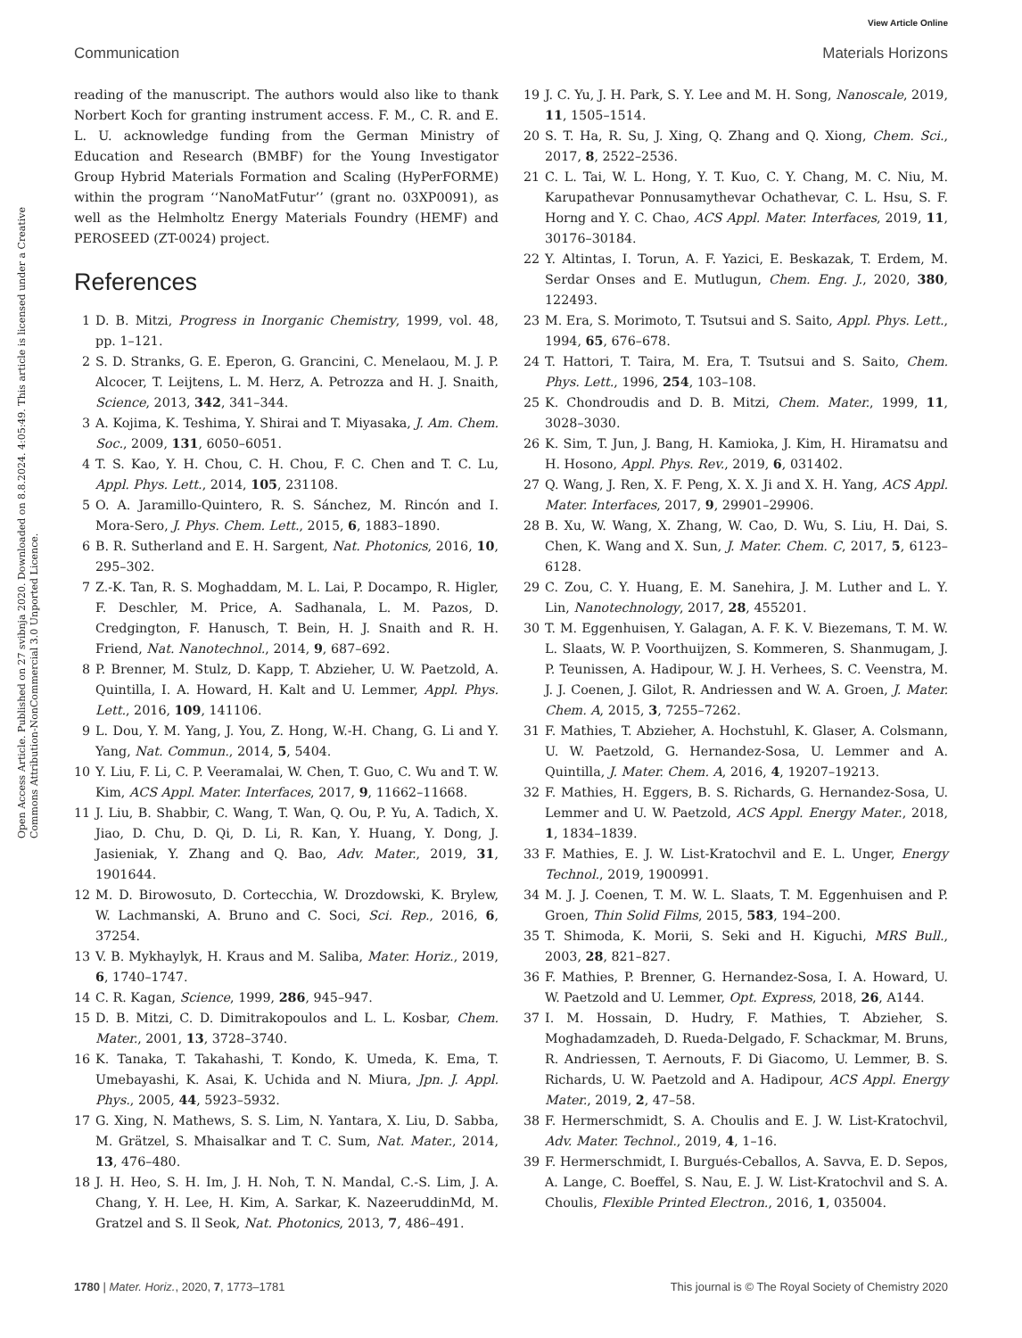View Article Online
Communication Materials Horizons
Open Access Article. Published on 27 svibnja 2020. Downloaded on 8.8.2024. 4:05:49. This article is licensed under a Creative Commons Attribution-NonCommercial 3.0 Unported Licence.
reading of the manuscript. The authors would also like to thank Norbert Koch for granting instrument access. F. M., C. R. and E. L. U. acknowledge funding from the German Ministry of Education and Research (BMBF) for the Young Investigator Group Hybrid Materials Formation and Scaling (HyPerFORME) within the program ‘‘NanoMatFutur’’ (grant no. 03XP0091), as well as the Helmholtz Energy Materials Foundry (HEMF) and PEROSEED (ZT-0024) project.
References
1 D. B. Mitzi, Progress in Inorganic Chemistry, 1999, vol. 48, pp. 1–121.
2 S. D. Stranks, G. E. Eperon, G. Grancini, C. Menelaou, M. J. P. Alcocer, T. Leijtens, L. M. Herz, A. Petrozza and H. J. Snaith, Science, 2013, 342, 341–344.
3 A. Kojima, K. Teshima, Y. Shirai and T. Miyasaka, J. Am. Chem. Soc., 2009, 131, 6050–6051.
4 T. S. Kao, Y. H. Chou, C. H. Chou, F. C. Chen and T. C. Lu, Appl. Phys. Lett., 2014, 105, 231108.
5 O. A. Jaramillo-Quintero, R. S. Sánchez, M. Rincón and I. Mora-Sero, J. Phys. Chem. Lett., 2015, 6, 1883–1890.
6 B. R. Sutherland and E. H. Sargent, Nat. Photonics, 2016, 10, 295–302.
7 Z.-K. Tan, R. S. Moghaddam, M. L. Lai, P. Docampo, R. Higler, F. Deschler, M. Price, A. Sadhanala, L. M. Pazos, D. Credgington, F. Hanusch, T. Bein, H. J. Snaith and R. H. Friend, Nat. Nanotechnol., 2014, 9, 687–692.
8 P. Brenner, M. Stulz, D. Kapp, T. Abzieher, U. W. Paetzold, A. Quintilla, I. A. Howard, H. Kalt and U. Lemmer, Appl. Phys. Lett., 2016, 109, 141106.
9 L. Dou, Y. M. Yang, J. You, Z. Hong, W.-H. Chang, G. Li and Y. Yang, Nat. Commun., 2014, 5, 5404.
10 Y. Liu, F. Li, C. P. Veeramalai, W. Chen, T. Guo, C. Wu and T. W. Kim, ACS Appl. Mater. Interfaces, 2017, 9, 11662–11668.
11 J. Liu, B. Shabbir, C. Wang, T. Wan, Q. Ou, P. Yu, A. Tadich, X. Jiao, D. Chu, D. Qi, D. Li, R. Kan, Y. Huang, Y. Dong, J. Jasieniak, Y. Zhang and Q. Bao, Adv. Mater., 2019, 31, 1901644.
12 M. D. Birowosuto, D. Cortecchia, W. Drozdowski, K. Brylew, W. Lachmanski, A. Bruno and C. Soci, Sci. Rep., 2016, 6, 37254.
13 V. B. Mykhaylyk, H. Kraus and M. Saliba, Mater. Horiz., 2019, 6, 1740–1747.
14 C. R. Kagan, Science, 1999, 286, 945–947.
15 D. B. Mitzi, C. D. Dimitrakopoulos and L. L. Kosbar, Chem. Mater., 2001, 13, 3728–3740.
16 K. Tanaka, T. Takahashi, T. Kondo, K. Umeda, K. Ema, T. Umebayashi, K. Asai, K. Uchida and N. Miura, Jpn. J. Appl. Phys., 2005, 44, 5923–5932.
17 G. Xing, N. Mathews, S. S. Lim, N. Yantara, X. Liu, D. Sabba, M. Grätzel, S. Mhaisalkar and T. C. Sum, Nat. Mater., 2014, 13, 476–480.
18 J. H. Heo, S. H. Im, J. H. Noh, T. N. Mandal, C.-S. Lim, J. A. Chang, Y. H. Lee, H. Kim, A. Sarkar, K. NazeeruddinMd, M. Gratzel and S. Il Seok, Nat. Photonics, 2013, 7, 486–491.
19 J. C. Yu, J. H. Park, S. Y. Lee and M. H. Song, Nanoscale, 2019, 11, 1505–1514.
20 S. T. Ha, R. Su, J. Xing, Q. Zhang and Q. Xiong, Chem. Sci., 2017, 8, 2522–2536.
21 C. L. Tai, W. L. Hong, Y. T. Kuo, C. Y. Chang, M. C. Niu, M. Karupathevar Ponnusamythevar Ochathevar, C. L. Hsu, S. F. Horng and Y. C. Chao, ACS Appl. Mater. Interfaces, 2019, 11, 30176–30184.
22 Y. Altintas, I. Torun, A. F. Yazici, E. Beskazak, T. Erdem, M. Serdar Onses and E. Mutlugun, Chem. Eng. J., 2020, 380, 122493.
23 M. Era, S. Morimoto, T. Tsutsui and S. Saito, Appl. Phys. Lett., 1994, 65, 676–678.
24 T. Hattori, T. Taira, M. Era, T. Tsutsui and S. Saito, Chem. Phys. Lett., 1996, 254, 103–108.
25 K. Chondroudis and D. B. Mitzi, Chem. Mater., 1999, 11, 3028–3030.
26 K. Sim, T. Jun, J. Bang, H. Kamioka, J. Kim, H. Hiramatsu and H. Hosono, Appl. Phys. Rev., 2019, 6, 031402.
27 Q. Wang, J. Ren, X. F. Peng, X. X. Ji and X. H. Yang, ACS Appl. Mater. Interfaces, 2017, 9, 29901–29906.
28 B. Xu, W. Wang, X. Zhang, W. Cao, D. Wu, S. Liu, H. Dai, S. Chen, K. Wang and X. Sun, J. Mater. Chem. C, 2017, 5, 6123–6128.
29 C. Zou, C. Y. Huang, E. M. Sanehira, J. M. Luther and L. Y. Lin, Nanotechnology, 2017, 28, 455201.
30 T. M. Eggenhuisen, Y. Galagan, A. F. K. V. Biezemans, T. M. W. L. Slaats, W. P. Voorthuijzen, S. Kommeren, S. Shanmugam, J. P. Teunissen, A. Hadipour, W. J. H. Verhees, S. C. Veenstra, M. J. J. Coenen, J. Gilot, R. Andriessen and W. A. Groen, J. Mater. Chem. A, 2015, 3, 7255–7262.
31 F. Mathies, T. Abzieher, A. Hochstuhl, K. Glaser, A. Colsmann, U. W. Paetzold, G. Hernandez-Sosa, U. Lemmer and A. Quintilla, J. Mater. Chem. A, 2016, 4, 19207–19213.
32 F. Mathies, H. Eggers, B. S. Richards, G. Hernandez-Sosa, U. Lemmer and U. W. Paetzold, ACS Appl. Energy Mater., 2018, 1, 1834–1839.
33 F. Mathies, E. J. W. List-Kratochvil and E. L. Unger, Energy Technol., 2019, 1900991.
34 M. J. J. Coenen, T. M. W. L. Slaats, T. M. Eggenhuisen and P. Groen, Thin Solid Films, 2015, 583, 194–200.
35 T. Shimoda, K. Morii, S. Seki and H. Kiguchi, MRS Bull., 2003, 28, 821–827.
36 F. Mathies, P. Brenner, G. Hernandez-Sosa, I. A. Howard, U. W. Paetzold and U. Lemmer, Opt. Express, 2018, 26, A144.
37 I. M. Hossain, D. Hudry, F. Mathies, T. Abzieher, S. Moghadamzadeh, D. Rueda-Delgado, F. Schackmar, M. Bruns, R. Andriessen, T. Aernouts, F. Di Giacomo, U. Lemmer, B. S. Richards, U. W. Paetzold and A. Hadipour, ACS Appl. Energy Mater., 2019, 2, 47–58.
38 F. Hermerschmidt, S. A. Choulis and E. J. W. List-Kratochvil, Adv. Mater. Technol., 2019, 4, 1–16.
39 F. Hermerschmidt, I. Burgués-Ceballos, A. Savva, E. D. Sepos, A. Lange, C. Boeffel, S. Nau, E. J. W. List-Kratochvil and S. A. Choulis, Flexible Printed Electron., 2016, 1, 035004.
1780 | Mater. Horiz., 2020, 7, 1773–1781 This journal is © The Royal Society of Chemistry 2020